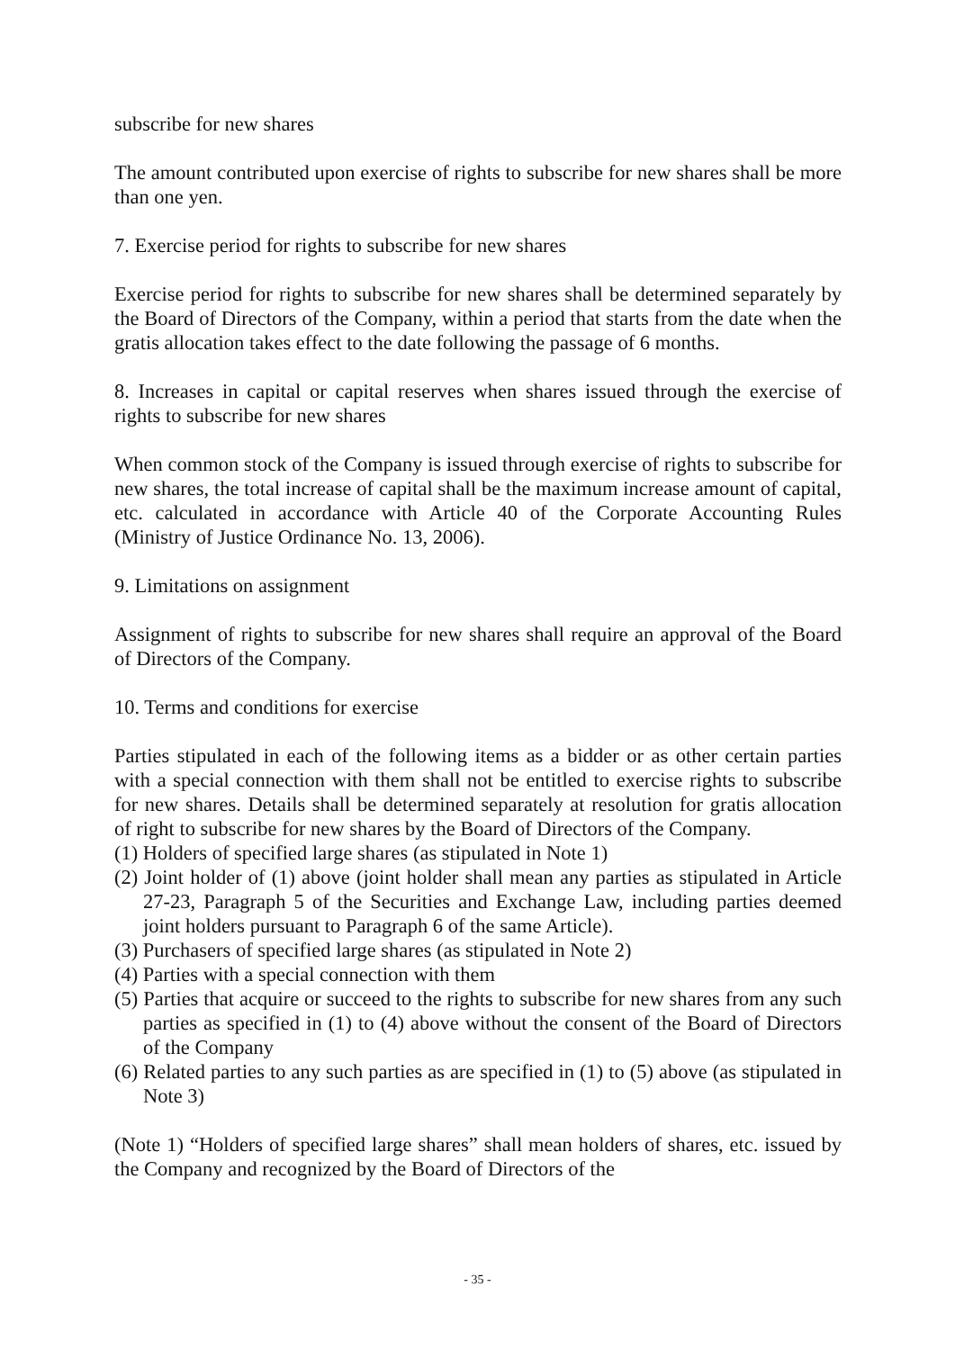subscribe for new shares
The amount contributed upon exercise of rights to subscribe for new shares shall be more than one yen.
7. Exercise period for rights to subscribe for new shares
Exercise period for rights to subscribe for new shares shall be determined separately by the Board of Directors of the Company, within a period that starts from the date when the gratis allocation takes effect to the date following the passage of 6 months.
8. Increases in capital or capital reserves when shares issued through the exercise of rights to subscribe for new shares
When common stock of the Company is issued through exercise of rights to subscribe for new shares, the total increase of capital shall be the maximum increase amount of capital, etc. calculated in accordance with Article 40 of the Corporate Accounting Rules (Ministry of Justice Ordinance No. 13, 2006).
9. Limitations on assignment
Assignment of rights to subscribe for new shares shall require an approval of the Board of Directors of the Company.
10. Terms and conditions for exercise
Parties stipulated in each of the following items as a bidder or as other certain parties with a special connection with them shall not be entitled to exercise rights to subscribe for new shares. Details shall be determined separately at resolution for gratis allocation of right to subscribe for new shares by the Board of Directors of the Company.
(1) Holders of specified large shares (as stipulated in Note 1)
(2) Joint holder of (1) above (joint holder shall mean any parties as stipulated in Article 27-23, Paragraph 5 of the Securities and Exchange Law, including parties deemed joint holders pursuant to Paragraph 6 of the same Article).
(3) Purchasers of specified large shares (as stipulated in Note 2)
(4) Parties with a special connection with them
(5) Parties that acquire or succeed to the rights to subscribe for new shares from any such parties as specified in (1) to (4) above without the consent of the Board of Directors of the Company
(6) Related parties to any such parties as are specified in (1) to (5) above (as stipulated in Note 3)
(Note 1) “Holders of specified large shares” shall mean holders of shares, etc. issued by the Company and recognized by the Board of Directors of the
- 35 -